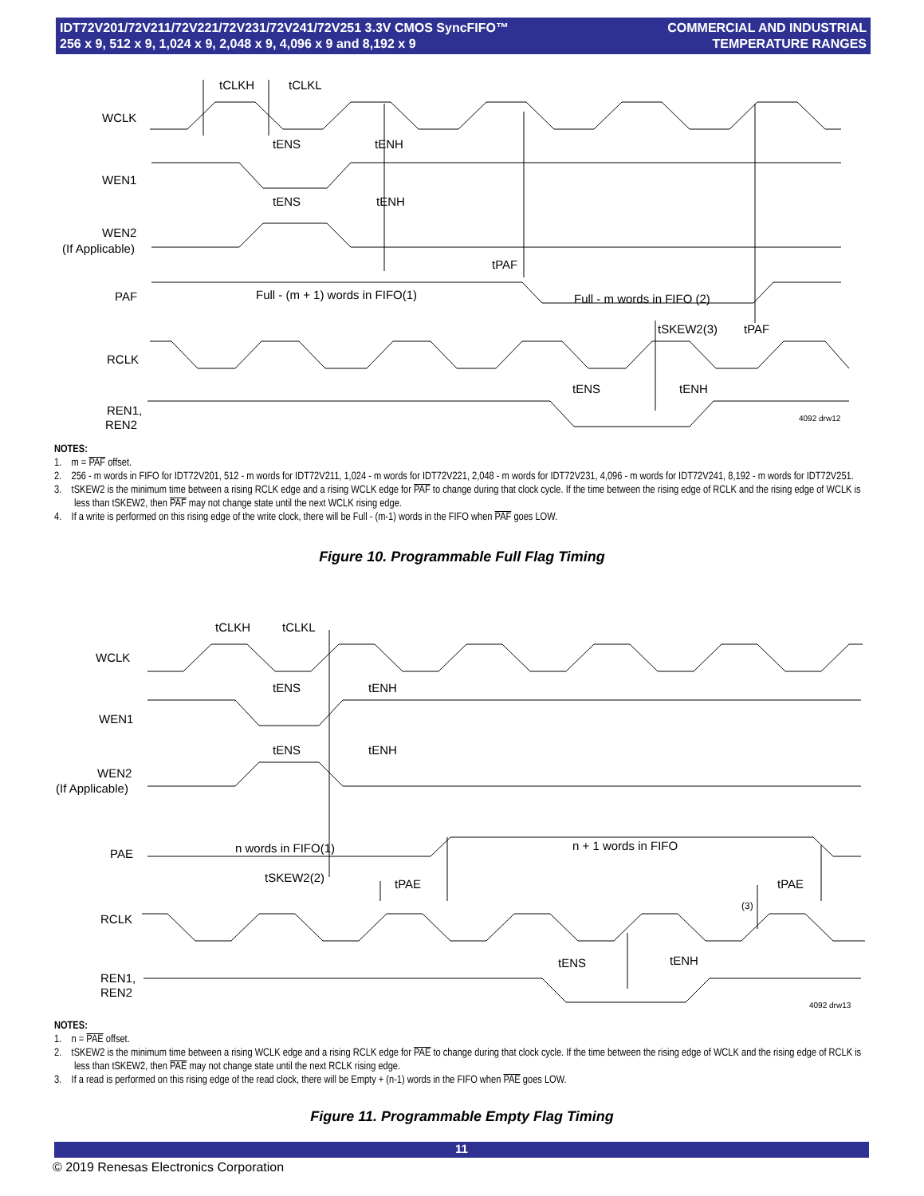IDT72V201/72V211/72V221/72V231/72V241/72V251 3.3V CMOS SyncFIFO™
256 x 9, 512 x 9, 1,024 x 9, 2,048 x 9, 4,096 x 9 and 8,192 x 9
COMMERCIAL AND INDUSTRIAL
TEMPERATURE RANGES
WCLK
WEN1
WEN2
(If Applicable)
PAF
RCLK
REN1,
REN2
tCLKH
tCLKL
tENS
tENH
tENS
tENH
tPAF
Full - (m + 1) words in FIFO(1)
Full - m words in FIFO (2)
tSKEW2(3)
tPAF
tENS
tENH
4092 drw12
NOTES:
1. m = PAF offset.
2. 256 - m words in FIFO for IDT72V201, 512 - m words for IDT72V211, 1,024 - m words for IDT72V221, 2,048 - m words for IDT72V231, 4,096 - m words for IDT72V241, 8,192 - m words for IDT72V251.
3. tSKEW2 is the minimum time between a rising RCLK edge and a rising WCLK edge for PAF to change during that clock cycle. If the time between the rising edge of RCLK and the rising edge of WCLK is less than tSKEW2, then PAF may not change state until the next WCLK rising edge.
4. If a write is performed on this rising edge of the write clock, there will be Full - (m-1) words in the FIFO when PAF goes LOW.
Figure 10. Programmable Full Flag Timing
WCLK
WEN1
WEN2
(If Applicable)
PAE
RCLK
REN1,
REN2
tCLKH
tCLKL
tENS
tENH
tENS
tENH
n words in FIFO(1)
n + 1 words in FIFO
tSKEW2(2)
tPAE
tPAE
(3)
tENS
tENH
4092 drw13
NOTES:
1. n = PAE offset.
2. tSKEW2 is the minimum time between a rising WCLK edge and a rising RCLK edge for PAE to change during that clock cycle. If the time between the rising edge of WCLK and the rising edge of RCLK is less than tSKEW2, then PAE may not change state until the next RCLK rising edge.
3. If a read is performed on this rising edge of the read clock, there will be Empty + (n-1) words in the FIFO when PAE goes LOW.
Figure 11. Programmable Empty Flag Timing
11
© 2019 Renesas Electronics Corporation